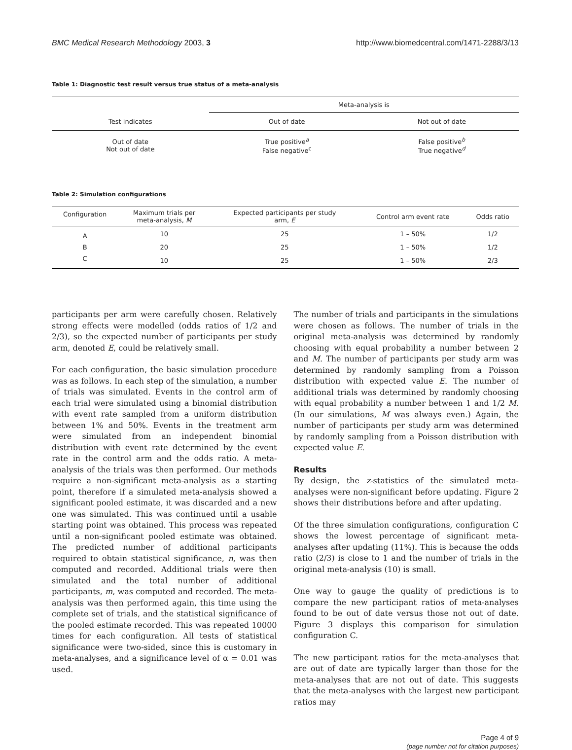BMC Medical Research Methodology 2003, 3 http://www.biomedcentral.com/1471-2288/3/13
Table 1: Diagnostic test result versus true status of a meta-analysis
| | Meta-analysis is | |
| Test indicates | Out of date | Not out of date |
| Out of date Not out of date | True positive<sup>a</sup> False negative<sup>c</sup> | False positive<sup>b</sup> True negative<sup>d</sup> |
Table 2: Simulation configurations
| Configuration | Maximum trials per meta-analysis, M | Expected participants per study arm, E | Control arm event rate | Odds ratio |
| --- | --- | --- | --- | --- |
| A | 10 | 25 | 1 – 50% | 1/2 |
| B | 20 | 25 | 1 – 50% | 1/2 |
| C | 10 | 25 | 1 – 50% | 2/3 |
participants per arm were carefully chosen. Relatively strong effects were modelled (odds ratios of 1/2 and 2/3), so the expected number of participants per study arm, denoted E, could be relatively small.
For each configuration, the basic simulation procedure was as follows. In each step of the simulation, a number of trials was simulated. Events in the control arm of each trial were simulated using a binomial distribution with event rate sampled from a uniform distribution between 1% and 50%. Events in the treatment arm were simulated from an independent binomial distribution with event rate determined by the event rate in the control arm and the odds ratio. A meta-analysis of the trials was then performed. Our methods require a non-significant meta-analysis as a starting point, therefore if a simulated meta-analysis showed a significant pooled estimate, it was discarded and a new one was simulated. This was continued until a usable starting point was obtained. This process was repeated until a non-significant pooled estimate was obtained. The predicted number of additional participants required to obtain statistical significance, n, was then computed and recorded. Additional trials were then simulated and the total number of additional participants, m, was computed and recorded. The meta-analysis was then performed again, this time using the complete set of trials, and the statistical significance of the pooled estimate recorded. This was repeated 10000 times for each configuration. All tests of statistical significance were two-sided, since this is customary in meta-analyses, and a significance level of α = 0.01 was used.
The number of trials and participants in the simulations were chosen as follows. The number of trials in the original meta-analysis was determined by randomly choosing with equal probability a number between 2 and M. The number of participants per study arm was determined by randomly sampling from a Poisson distribution with expected value E. The number of additional trials was determined by randomly choosing with equal probability a number between 1 and 1/2 M. (In our simulations, M was always even.) Again, the number of participants per study arm was determined by randomly sampling from a Poisson distribution with expected value E.
Results
By design, the z-statistics of the simulated meta-analyses were non-significant before updating. Figure 2 shows their distributions before and after updating.
Of the three simulation configurations, configuration C shows the lowest percentage of significant meta-analyses after updating (11%). This is because the odds ratio (2/3) is close to 1 and the number of trials in the original meta-analysis (10) is small.
One way to gauge the quality of predictions is to compare the new participant ratios of meta-analyses found to be out of date versus those not out of date. Figure 3 displays this comparison for simulation configuration C.
The new participant ratios for the meta-analyses that are out of date are typically larger than those for the meta-analyses that are not out of date. This suggests that the meta-analyses with the largest new participant ratios may
Page 4 of 9
(page number not for citation purposes)